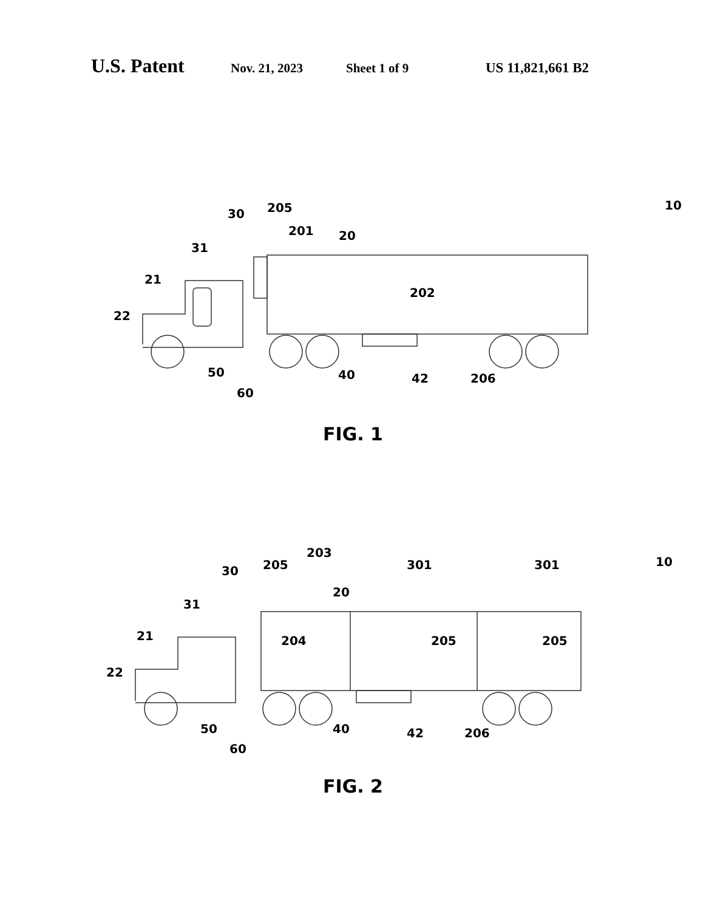U.S. Patent Nov. 21, 2023 Sheet 1 of 9 US 11,821,661 B2
10
205
30
201
20
31
21
22
202
50
60
40
42
206
FIG. 1
10
203
301
301
205
30
20
31
21
22
204
205
205
50
60
40
42
206
FIG. 2